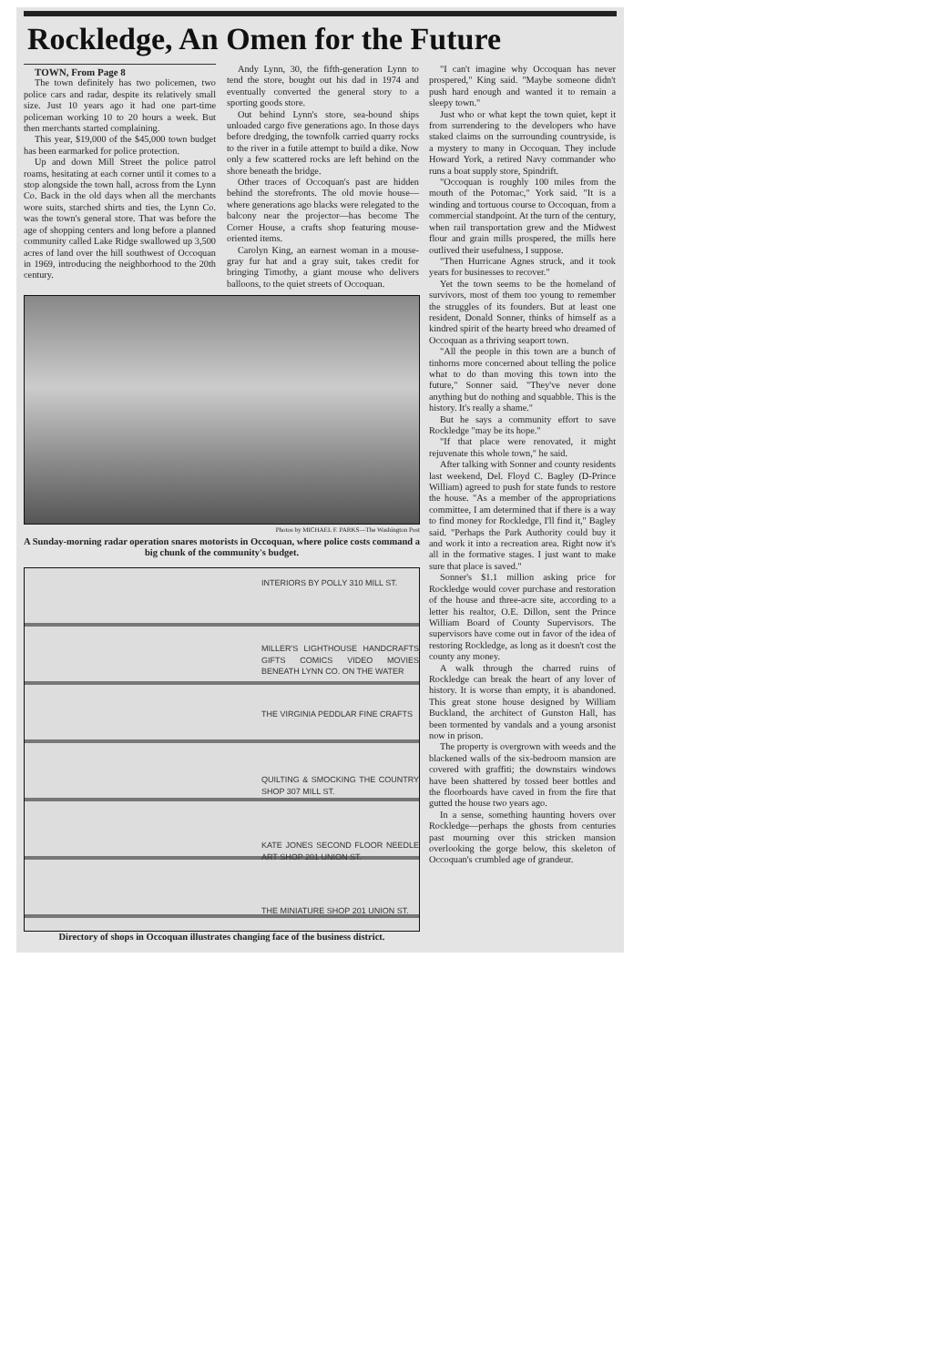Rockledge, An Omen for the Future
TOWN, From Page 8
The town definitely has two policemen, two police cars and radar, despite its relatively small size. Just 10 years ago it had one part-time policeman working 10 to 20 hours a week. But then merchants started complaining.
This year, $19,000 of the $45,000 town budget has been earmarked for police protection.
Up and down Mill Street the police patrol roams, hesitating at each corner until it comes to a stop alongside the town hall, across from the Lynn Co. Back in the old days when all the merchants wore suits, starched shirts and ties, the Lynn Co. was the town's general store. That was before the age of shopping centers and long before a planned community called Lake Ridge swallowed up 3,500 acres of land over the hill southwest of Occoquan in 1969, introducing the neighborhood to the 20th century.
Andy Lynn, 30, the fifth-generation Lynn to tend the store, bought out his dad in 1974 and eventually converted the general story to a sporting goods store.
Out behind Lynn's store, sea-bound ships unloaded cargo five generations ago. In those days before dredging, the townfolk carried quarry rocks to the river in a futile attempt to build a dike. Now only a few scattered rocks are left behind on the shore beneath the bridge.
Other traces of Occoquan's past are hidden behind the storefronts. The old movie house—where generations ago blacks were relegated to the balcony near the projector—has become The Corner House, a crafts shop featuring mouse-oriented items.
Carolyn King, an earnest woman in a mouse-gray fur hat and a gray suit, takes credit for bringing Timothy, a giant mouse who delivers balloons, to the quiet streets of Occoquan.
Photos by MICHAEL F. PARKS—The Washington Post
A Sunday-morning radar operation snares motorists in Occoquan, where police costs command a big chunk of the community's budget.
INTERIORS BY POLLY 310 MILL ST.
MILLER'S LIGHTHOUSE HANDCRAFTS GIFTS COMICS VIDEO MOVIES BENEATH LYNN CO. ON THE WATER
THE VIRGINIA PEDDLAR FINE CRAFTS
QUILTING & SMOCKING THE COUNTRY SHOP 307 MILL ST.
KATE JONES SECOND FLOOR NEEDLE ART SHOP 201 UNION ST.
THE MINIATURE SHOP 201 UNION ST.
Directory of shops in Occoquan illustrates changing face of the business district.
"I can't imagine why Occoquan has never prospered," King said. "Maybe someone didn't push hard enough and wanted it to remain a sleepy town."
Just who or what kept the town quiet, kept it from surrendering to the developers who have staked claims on the surrounding countryside, is a mystery to many in Occoquan. They include Howard York, a retired Navy commander who runs a boat supply store, Spindrift.
"Occoquan is roughly 100 miles from the mouth of the Potomac," York said. "It is a winding and tortuous course to Occoquan, from a commercial standpoint. At the turn of the century, when rail transportation grew and the Midwest flour and grain mills prospered, the mills here outlived their usefulness, I suppose.
"Then Hurricane Agnes struck, and it took years for businesses to recover."
Yet the town seems to be the homeland of survivors, most of them too young to remember the struggles of its founders. But at least one resident, Donald Sonner, thinks of himself as a kindred spirit of the hearty breed who dreamed of Occoquan as a thriving seaport town.
"All the people in this town are a bunch of tinhorns more concerned about telling the police what to do than moving this town into the future," Sonner said. "They've never done anything but do nothing and squabble. This is the history. It's really a shame."
But he says a community effort to save Rockledge "may be its hope."
"If that place were renovated, it might rejuvenate this whole town," he said.
After talking with Sonner and county residents last weekend, Del. Floyd C. Bagley (D-Prince William) agreed to push for state funds to restore the house. "As a member of the appropriations committee, I am determined that if there is a way to find money for Rockledge, I'll find it," Bagley said. "Perhaps the Park Authority could buy it and work it into a recreation area. Right now it's all in the formative stages. I just want to make sure that place is saved."
Sonner's $1.1 million asking price for Rockledge would cover purchase and restoration of the house and three-acre site, according to a letter his realtor, O.E. Dillon, sent the Prince William Board of County Supervisors. The supervisors have come out in favor of the idea of restoring Rockledge, as long as it doesn't cost the county any money.
A walk through the charred ruins of Rockledge can break the heart of any lover of history. It is worse than empty, it is abandoned. This great stone house designed by William Buckland, the architect of Gunston Hall, has been tormented by vandals and a young arsonist now in prison.
The property is overgrown with weeds and the blackened walls of the six-bedroom mansion are covered with graffiti; the downstairs windows have been shattered by tossed beer bottles and the floorboards have caved in from the fire that gutted the house two years ago.
In a sense, something haunting hovers over Rockledge—perhaps the ghosts from centuries past mourning over this stricken mansion overlooking the gorge below, this skeleton of Occoquan's crumbled age of grandeur.